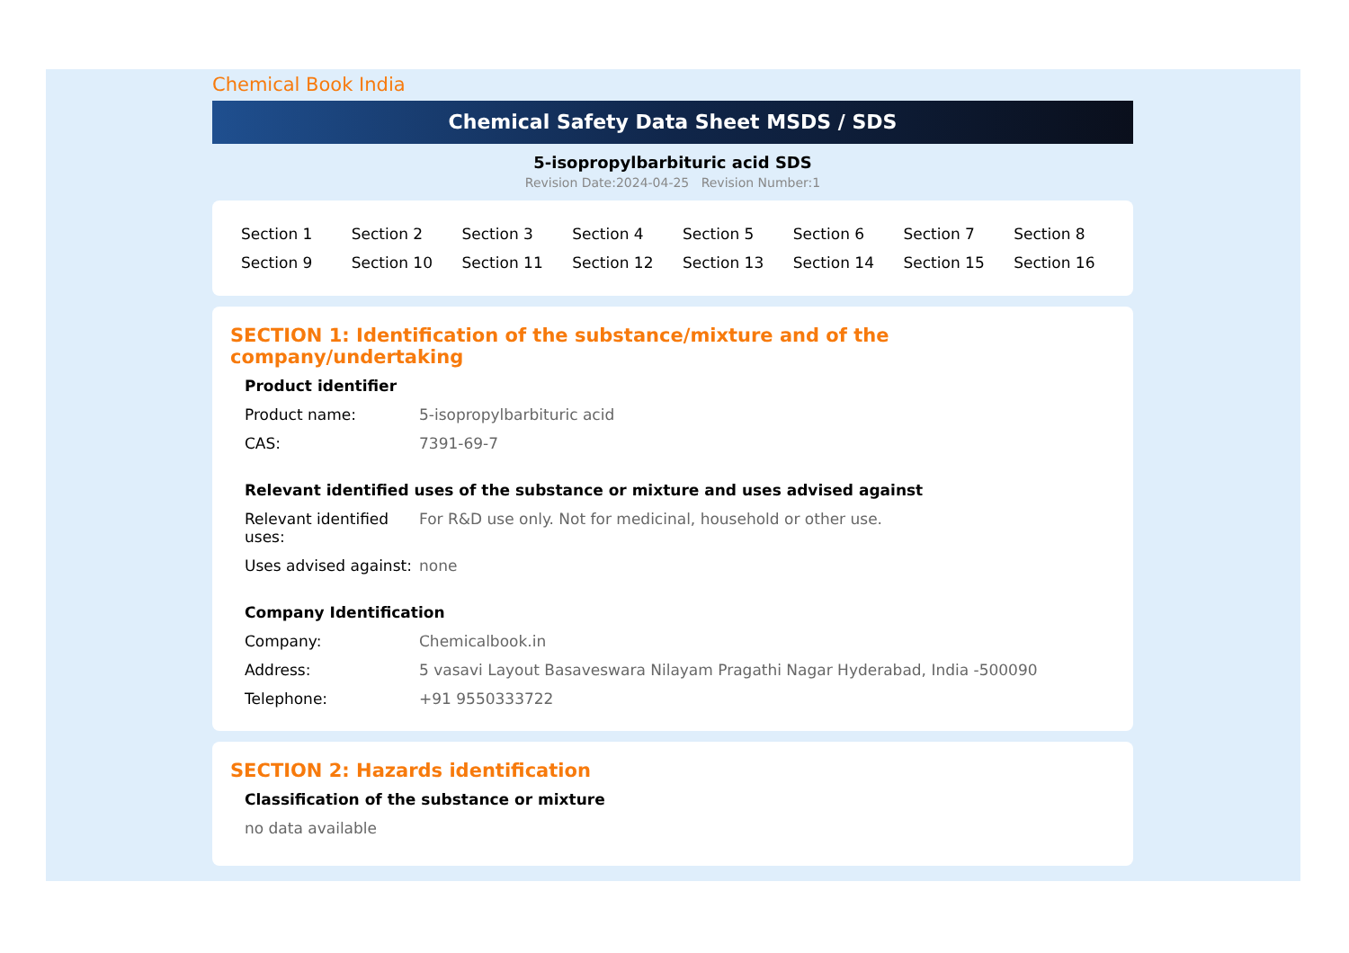Chemical Book India
Chemical Safety Data Sheet MSDS / SDS
5-isopropylbarbituric acid SDS
Revision Date:2024-04-25 Revision Number:1
| Section 1 | Section 2 | Section 3 | Section 4 | Section 5 | Section 6 | Section 7 | Section 8 |
| Section 9 | Section 10 | Section 11 | Section 12 | Section 13 | Section 14 | Section 15 | Section 16 |
SECTION 1: Identification of the substance/mixture and of the company/undertaking
Product identifier
| Product name: | 5-isopropylbarbituric acid |
| CAS: | 7391-69-7 |
Relevant identified uses of the substance or mixture and uses advised against
| Relevant identified uses: | For R&D use only. Not for medicinal, household or other use. |
| Uses advised against: | none |
Company Identification
| Company: | Chemicalbook.in |
| Address: | 5 vasavi Layout Basaveswara Nilayam Pragathi Nagar Hyderabad, India -500090 |
| Telephone: | +91 9550333722 |
SECTION 2: Hazards identification
Classification of the substance or mixture
no data available